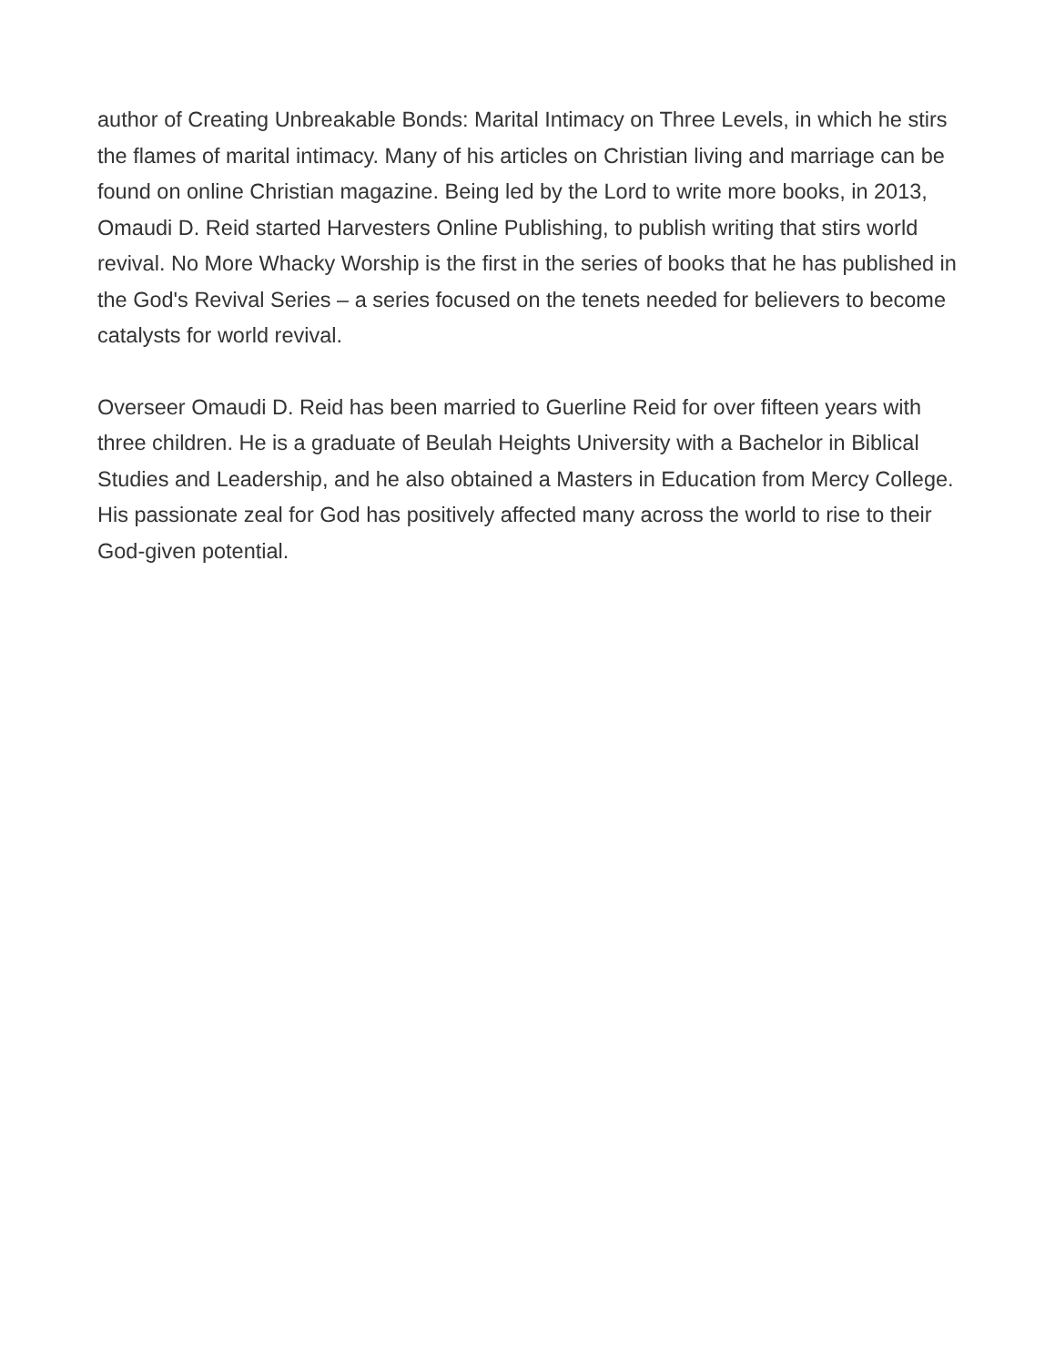author of Creating Unbreakable Bonds: Marital Intimacy on Three Levels, in which he stirs the flames of marital intimacy. Many of his articles on Christian living and marriage can be found on online Christian magazine. Being led by the Lord to write more books, in 2013, Omaudi D. Reid started Harvesters Online Publishing, to publish writing that stirs world revival. No More Whacky Worship is the first in the series of books that he has published in the God's Revival Series – a series focused on the tenets needed for believers to become catalysts for world revival.
Overseer Omaudi D. Reid has been married to Guerline Reid for over fifteen years with three children. He is a graduate of Beulah Heights University with a Bachelor in Biblical Studies and Leadership, and he also obtained a Masters in Education from Mercy College. His passionate zeal for God has positively affected many across the world to rise to their God-given potential.